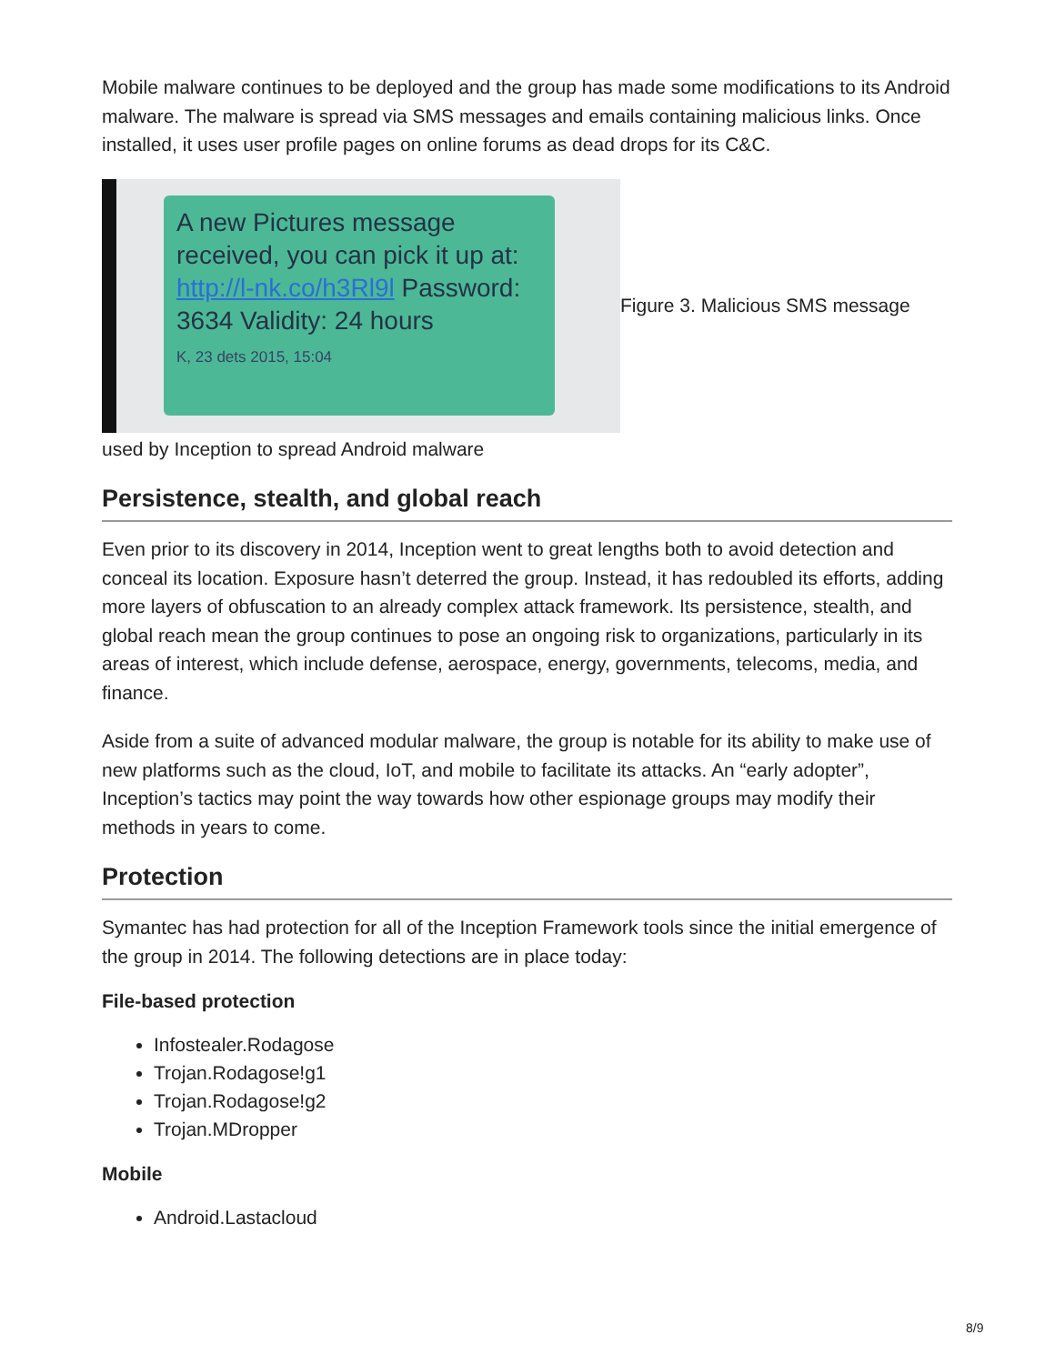Mobile malware continues to be deployed and the group has made some modifications to its Android malware. The malware is spread via SMS messages and emails containing malicious links. Once installed, it uses user profile pages on online forums as dead drops for its C&C.
A new Pictures message received, you can pick it up at: http://l-nk.co/h3Rl9l Password: 3634 Validity: 24 hours
K, 23 dets 2015, 15:04
Figure 3. Malicious SMS message
used by Inception to spread Android malware
Persistence, stealth, and global reach
Even prior to its discovery in 2014, Inception went to great lengths both to avoid detection and conceal its location. Exposure hasn’t deterred the group. Instead, it has redoubled its efforts, adding more layers of obfuscation to an already complex attack framework. Its persistence, stealth, and global reach mean the group continues to pose an ongoing risk to organizations, particularly in its areas of interest, which include defense, aerospace, energy, governments, telecoms, media, and finance.
Aside from a suite of advanced modular malware, the group is notable for its ability to make use of new platforms such as the cloud, IoT, and mobile to facilitate its attacks. An “early adopter”, Inception’s tactics may point the way towards how other espionage groups may modify their methods in years to come.
Protection
Symantec has had protection for all of the Inception Framework tools since the initial emergence of the group in 2014. The following detections are in place today:
File-based protection
Infostealer.Rodagose
Trojan.Rodagose!g1
Trojan.Rodagose!g2
Trojan.MDropper
Mobile
Android.Lastacloud
8/9